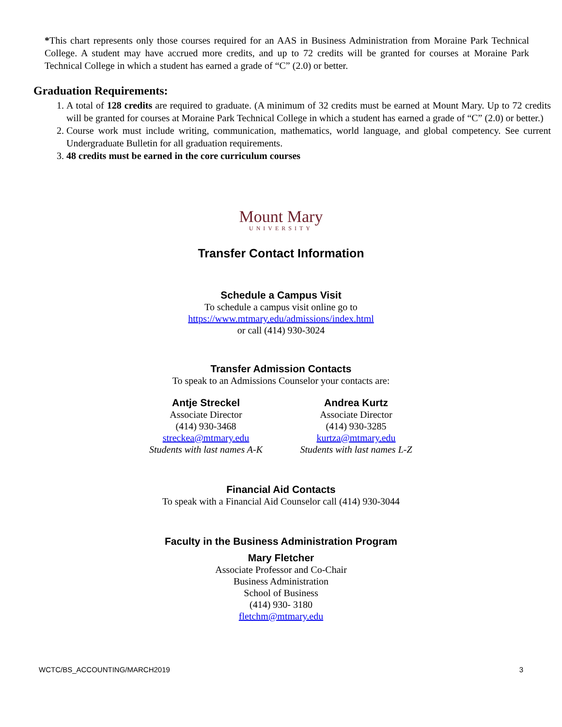*This chart represents only those courses required for an AAS in Business Administration from Moraine Park Technical College. A student may have accrued more credits, and up to 72 credits will be granted for courses at Moraine Park Technical College in which a student has earned a grade of “C” (2.0) or better.
Graduation Requirements:
1. A total of 128 credits are required to graduate. (A minimum of 32 credits must be earned at Mount Mary. Up to 72 credits will be granted for courses at Moraine Park Technical College in which a student has earned a grade of “C” (2.0) or better.)
2. Course work must include writing, communication, mathematics, world language, and global competency. See current Undergraduate Bulletin for all graduation requirements.
3. 48 credits must be earned in the core curriculum courses
Mount Mary
UNIVERSITY
Transfer Contact Information
Schedule a Campus Visit
To schedule a campus visit online go to
https://www.mtmary.edu/admissions/index.html
or call (414) 930-3024
Transfer Admission Contacts
To speak to an Admissions Counselor your contacts are:
Antje Streckel
Associate Director
(414) 930-3468
streckea@mtmary.edu
Students with last names A-K
Andrea Kurtz
Associate Director
(414) 930-3285
kurtza@mtmary.edu
Students with last names L-Z
Financial Aid Contacts
To speak with a Financial Aid Counselor call (414) 930-3044
Faculty in the Business Administration Program
Mary Fletcher
Associate Professor and Co-Chair
Business Administration
School of Business
(414) 930- 3180
fletchm@mtmary.edu
WCTC/BS_ACCOUNTING/MARCH2019 3